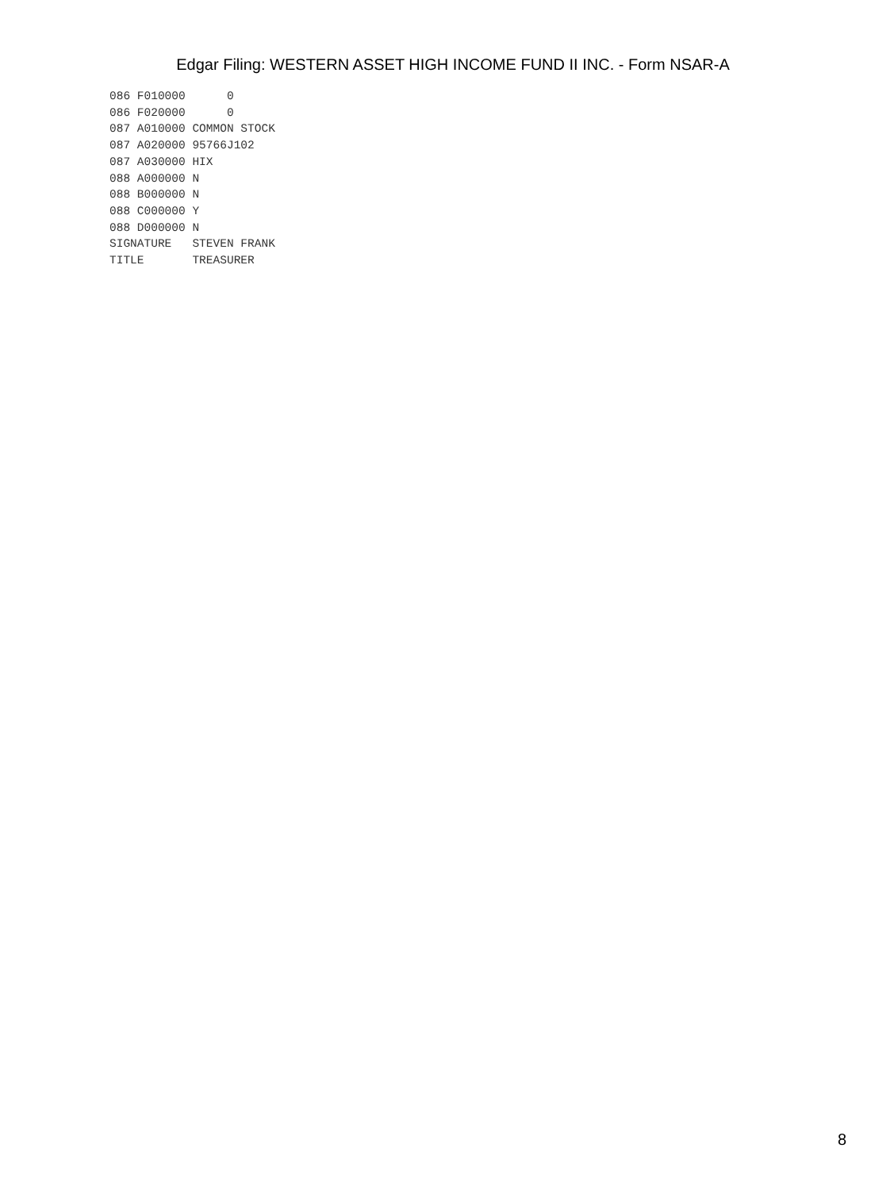Edgar Filing: WESTERN ASSET HIGH INCOME FUND II INC. - Form NSAR-A
086 F010000      0
086 F020000      0
087 A010000 COMMON STOCK
087 A020000 95766J102
087 A030000 HIX
088 A000000 N
088 B000000 N
088 C000000 Y
088 D000000 N
SIGNATURE   STEVEN FRANK
TITLE       TREASURER
8